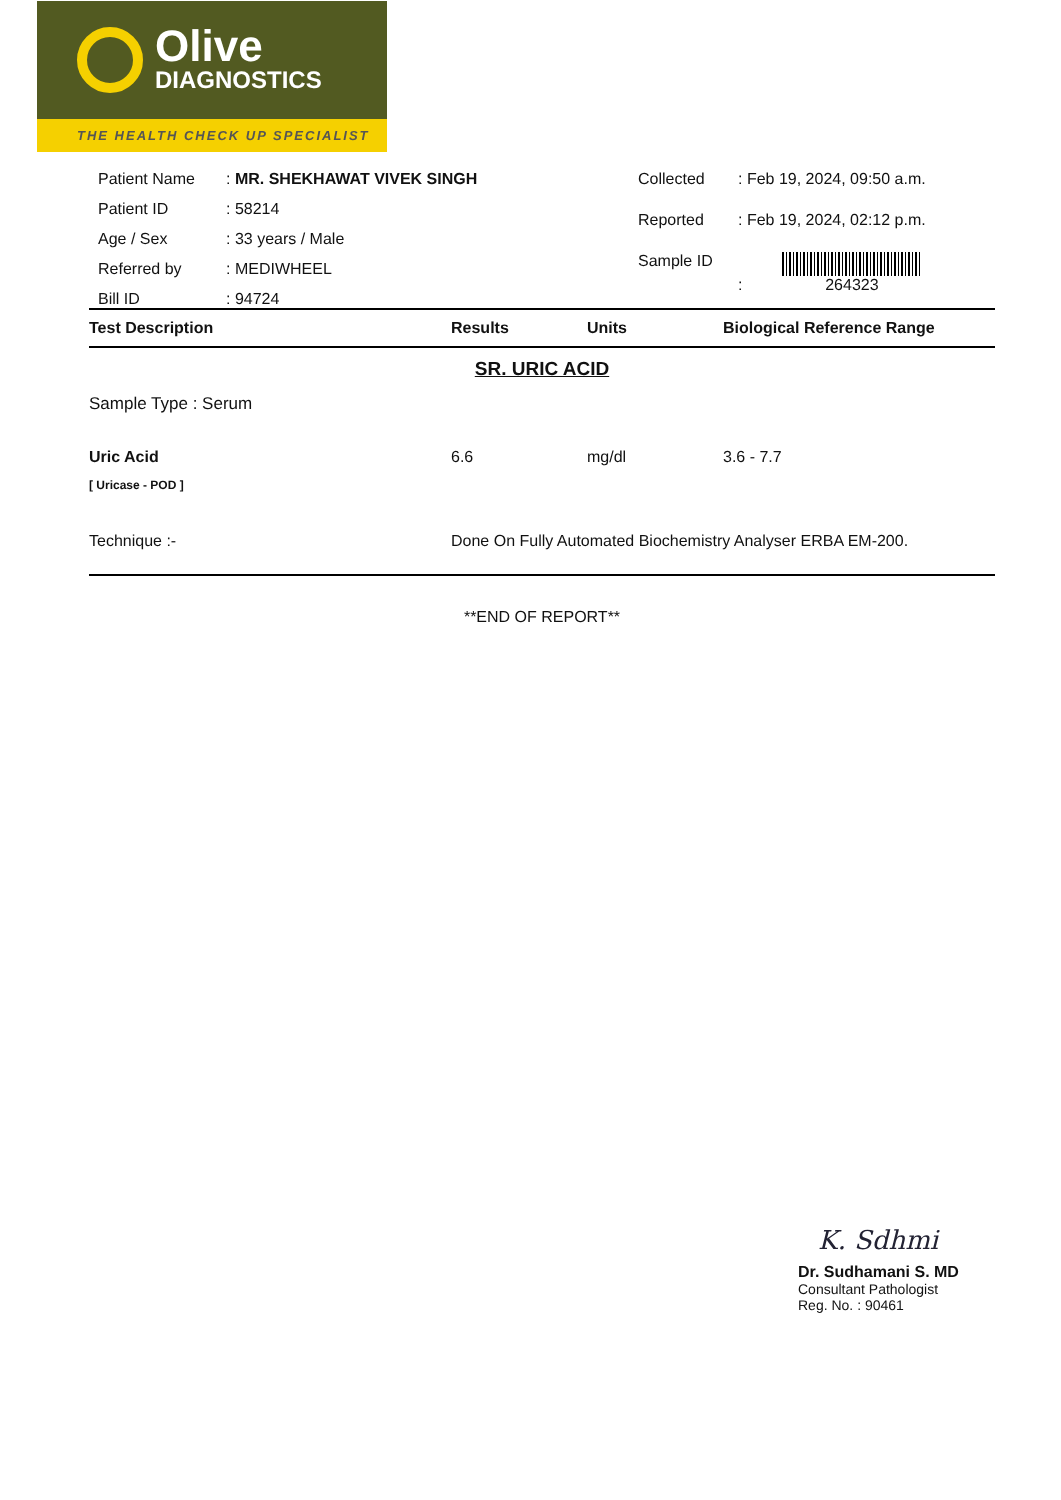Olive
DIAGNOSTICS
THE HEALTH CHECK UP SPECIALIST
| Patient Name | : MR. SHEKHAWAT VIVEK SINGH |
| Patient ID | : 58214 |
| Age / Sex | : 33 years / Male |
| Referred by | : MEDIWHEEL |
| Bill ID | : 94724 |
| Collected | : Feb 19, 2024, 09:50 a.m. |
| Reported | : Feb 19, 2024, 02:12 p.m. |
| Sample ID | : 264323 |
| Test Description | Results | Units | Biological Reference Range |
SR. URIC ACID
Sample Type : Serum
Uric Acid
[ Uricase - POD ]
6.6 mg/dl 3.6 - 7.7
Technique :- Done On Fully Automated Biochemistry Analyser ERBA EM-200.
**END OF REPORT**
K. Sdhmi
Dr. Sudhamani S. MD
Consultant Pathologist
Reg. No. : 90461